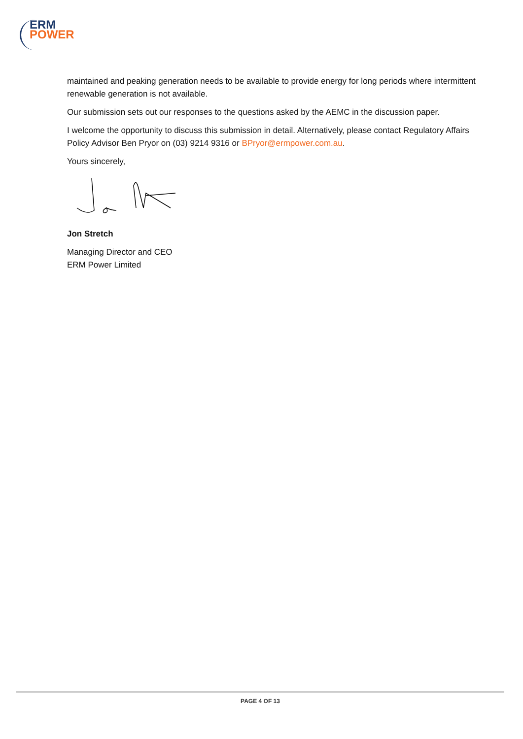ERM
POWER
maintained and peaking generation needs to be available to provide energy for long periods where intermittent renewable generation is not available.
Our submission sets out our responses to the questions asked by the AEMC in the discussion paper.
I welcome the opportunity to discuss this submission in detail. Alternatively, please contact Regulatory Affairs Policy Advisor Ben Pryor on (03) 9214 9316 or BPryor@ermpower.com.au.
Yours sincerely,
Jon Stretch
Managing Director and CEO
ERM Power Limited
PAGE 4 OF 13